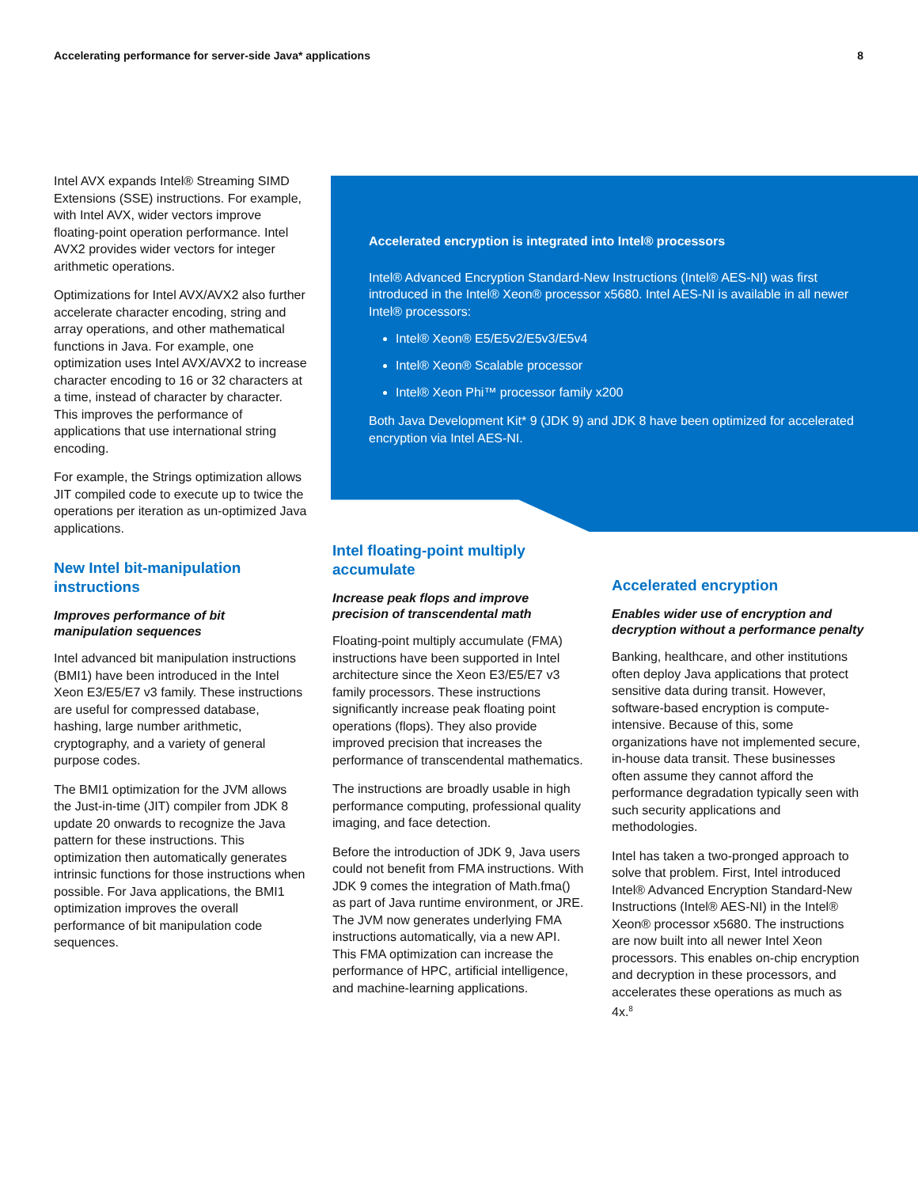Accelerating performance for server-side Java* applications 8
Intel AVX expands Intel® Streaming SIMD Extensions (SSE) instructions. For example, with Intel AVX, wider vectors improve floating-point operation performance. Intel AVX2 provides wider vectors for integer arithmetic operations.
Optimizations for Intel AVX/AVX2 also further accelerate character encoding, string and array operations, and other mathematical functions in Java. For example, one optimization uses Intel AVX/AVX2 to increase character encoding to 16 or 32 characters at a time, instead of character by character. This improves the performance of applications that use international string encoding.
For example, the Strings optimization allows JIT compiled code to execute up to twice the operations per iteration as un-optimized Java applications.
New Intel bit-manipulation instructions
Improves performance of bit manipulation sequences
Intel advanced bit manipulation instructions (BMI1) have been introduced in the Intel Xeon E3/E5/E7 v3 family. These instructions are useful for compressed database, hashing, large number arithmetic, cryptography, and a variety of general purpose codes.
The BMI1 optimization for the JVM allows the Just-in-time (JIT) compiler from JDK 8 update 20 onwards to recognize the Java pattern for these instructions. This optimization then automatically generates intrinsic functions for those instructions when possible. For Java applications, the BMI1 optimization improves the overall performance of bit manipulation code sequences.
Accelerated encryption is integrated into Intel® processors
Intel® Advanced Encryption Standard-New Instructions (Intel® AES-NI) was first introduced in the Intel® Xeon® processor x5680. Intel AES-NI is available in all newer Intel® processors:
Intel® Xeon® E5/E5v2/E5v3/E5v4
Intel® Xeon® Scalable processor
Intel® Xeon Phi™ processor family x200
Both Java Development Kit* 9 (JDK 9) and JDK 8 have been optimized for accelerated encryption via Intel AES-NI.
Intel floating-point multiply accumulate
Increase peak flops and improve precision of transcendental math
Floating-point multiply accumulate (FMA) instructions have been supported in Intel architecture since the Xeon E3/E5/E7 v3 family processors. These instructions significantly increase peak floating point operations (flops). They also provide improved precision that increases the performance of transcendental mathematics.
The instructions are broadly usable in high performance computing, professional quality imaging, and face detection.
Before the introduction of JDK 9, Java users could not benefit from FMA instructions. With JDK 9 comes the integration of Math.fma() as part of Java runtime environment, or JRE. The JVM now generates underlying FMA instructions automatically, via a new API. This FMA optimization can increase the performance of HPC, artificial intelligence, and machine-learning applications.
Accelerated encryption
Enables wider use of encryption and decryption without a performance penalty
Banking, healthcare, and other institutions often deploy Java applications that protect sensitive data during transit. However, software-based encryption is compute-intensive. Because of this, some organizations have not implemented secure, in-house data transit. These businesses often assume they cannot afford the performance degradation typically seen with such security applications and methodologies.
Intel has taken a two-pronged approach to solve that problem. First, Intel introduced Intel® Advanced Encryption Standard-New Instructions (Intel® AES-NI) in the Intel® Xeon® processor x5680. The instructions are now built into all newer Intel Xeon processors. This enables on-chip encryption and decryption in these processors, and accelerates these operations as much as 4x.<sup>8</sup>